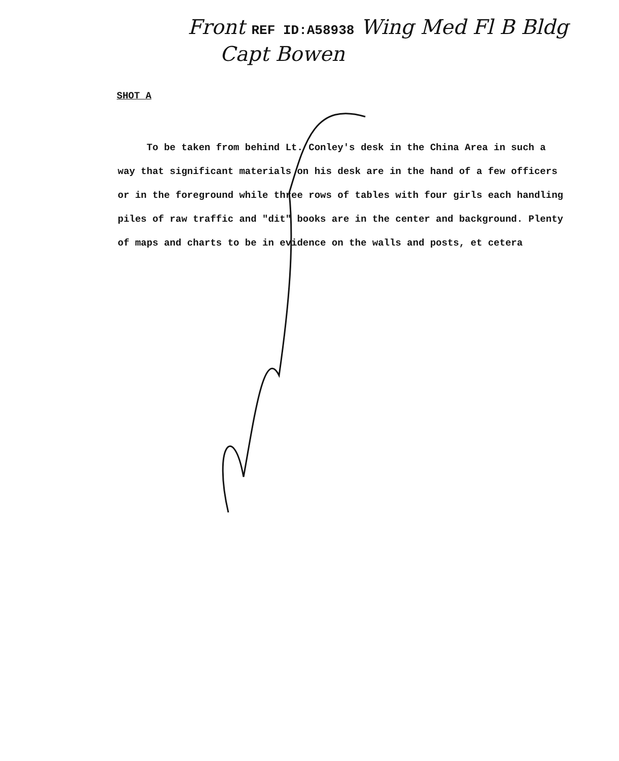Front REF ID:A58938 Wing Med Fl B Bldg
Capt Bowen
SHOT A
To be taken from behind Lt. Conley's desk in the China Area in such a way that significant materials on his desk are in the hand of a few officers or in the foreground while three rows of tables with four girls each handling piles of raw traffic and "dit" books are in the center and background. Plenty of maps and charts to be in evidence on the walls and posts, et cetera